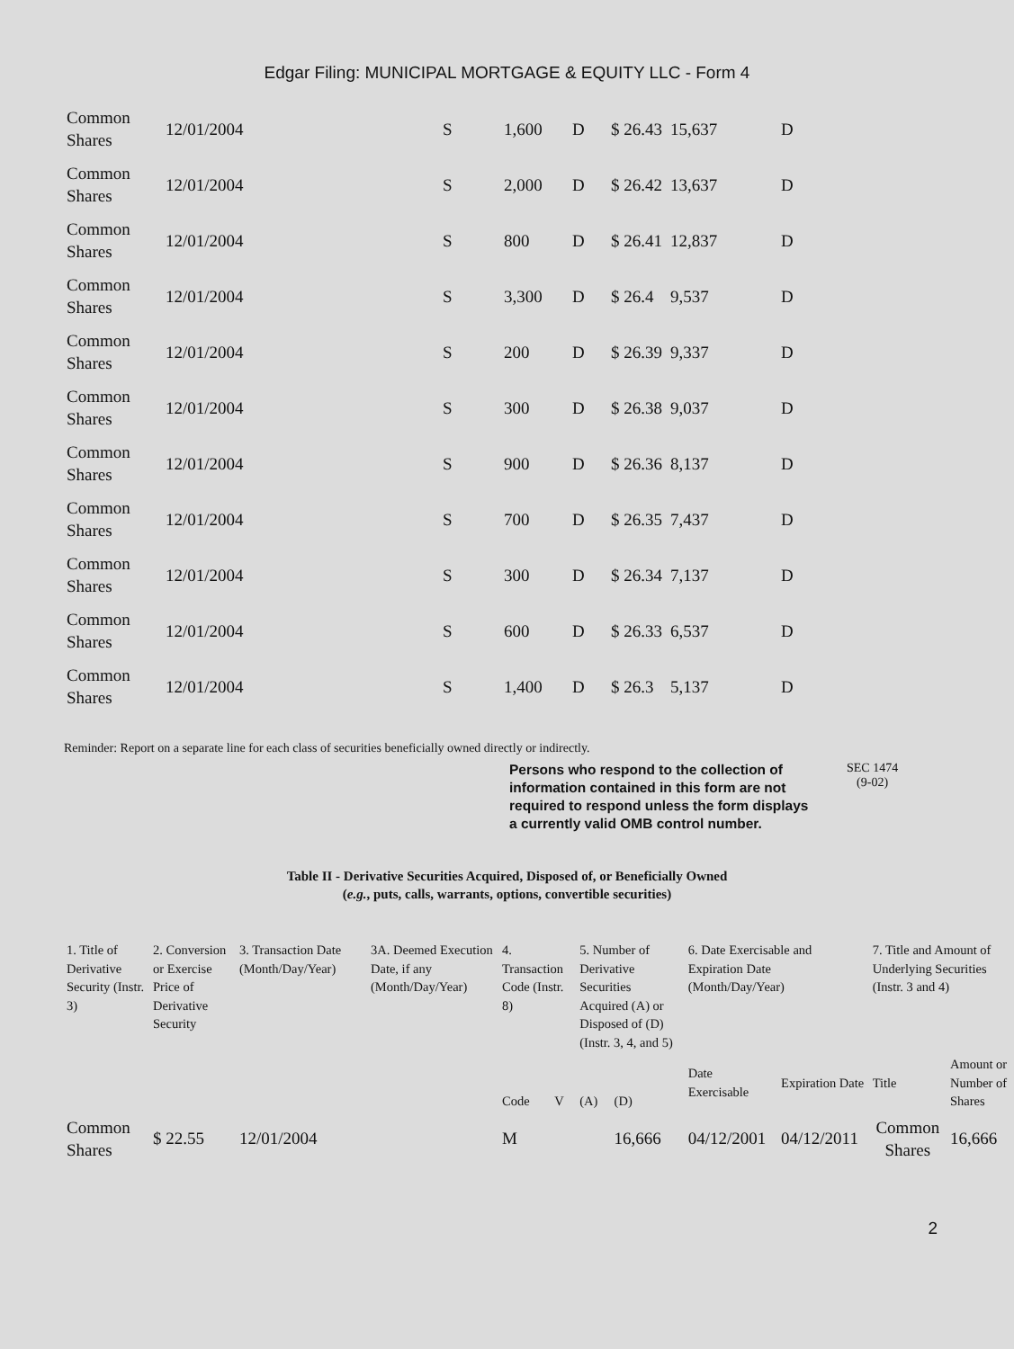Edgar Filing: MUNICIPAL MORTGAGE & EQUITY LLC - Form 4
| Common Shares | 12/01/2004 | S | 1,600 | D | $ 26.43 | 15,637 | D |
| Common Shares | 12/01/2004 | S | 2,000 | D | $ 26.42 | 13,637 | D |
| Common Shares | 12/01/2004 | S | 800 | D | $ 26.41 | 12,837 | D |
| Common Shares | 12/01/2004 | S | 3,300 | D | $ 26.4 | 9,537 | D |
| Common Shares | 12/01/2004 | S | 200 | D | $ 26.39 | 9,337 | D |
| Common Shares | 12/01/2004 | S | 300 | D | $ 26.38 | 9,037 | D |
| Common Shares | 12/01/2004 | S | 900 | D | $ 26.36 | 8,137 | D |
| Common Shares | 12/01/2004 | S | 700 | D | $ 26.35 | 7,437 | D |
| Common Shares | 12/01/2004 | S | 300 | D | $ 26.34 | 7,137 | D |
| Common Shares | 12/01/2004 | S | 600 | D | $ 26.33 | 6,537 | D |
| Common Shares | 12/01/2004 | S | 1,400 | D | $ 26.3 | 5,137 | D |
Reminder: Report on a separate line for each class of securities beneficially owned directly or indirectly.
Persons who respond to the collection of information contained in this form are not required to respond unless the form displays a currently valid OMB control number.
SEC 1474
(9-02)
Table II - Derivative Securities Acquired, Disposed of, or Beneficially Owned
(e.g., puts, calls, warrants, options, convertible securities)
| 1. Title of Derivative Security (Instr. 3) | 2. Conversion or Exercise Price of Derivative Security | 3. Transaction Date (Month/Day/Year) | 3A. Deemed Execution Date, if any (Month/Day/Year) | 4. Transaction Code (Instr. 8) | | 5. Number of Derivative Securities Acquired (A) or Disposed of (D) (Instr. 3, 4, and 5) | | 6. Date Exercisable and Expiration Date (Month/Day/Year) | | 7. Title and Amount of Underlying Securities (Instr. 3 and 4) | |
| --- | --- | --- | --- | --- | --- | --- | --- | --- | --- | --- | --- |
| | | | | Code | V | (A) | (D) | Date Exercisable | Expiration Date | Title | Amount or Number of Shares |
| Common Shares | $ 22.55 | 12/01/2004 | | M | | | 16,666 | 04/12/2001 | 04/12/2011 | Common Shares | 16,666 |
2